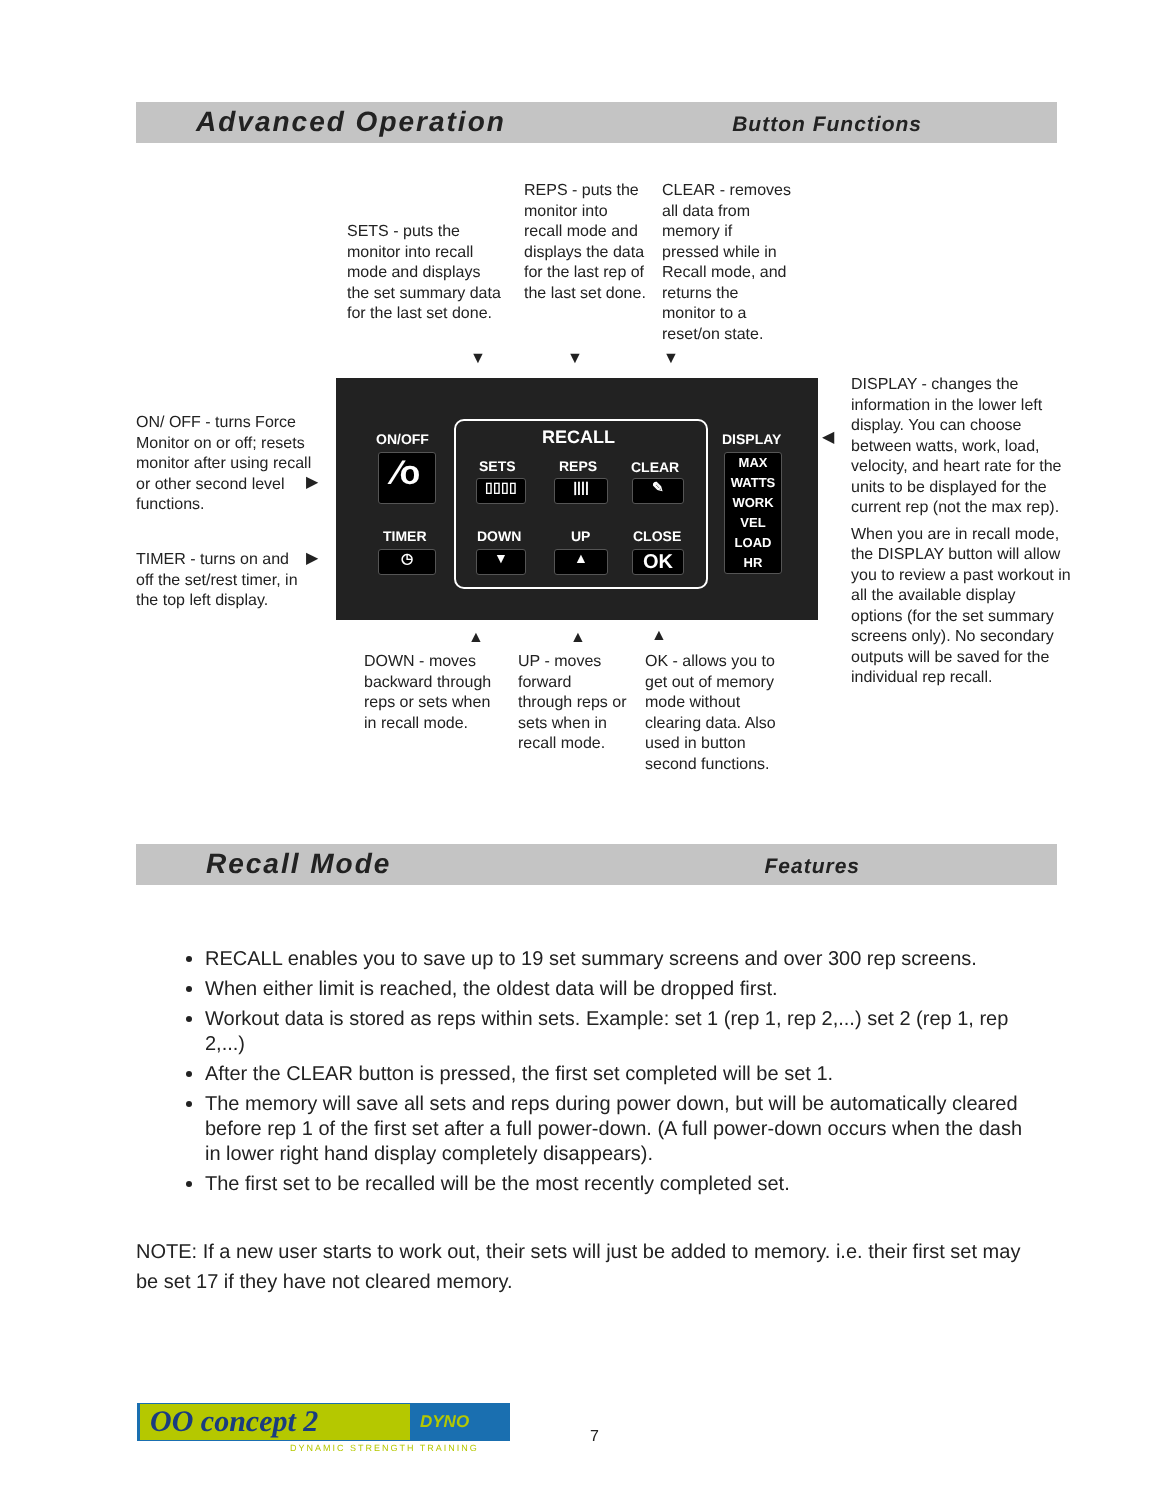Advanced Operation Button Functions
SETS - puts the monitor into recall mode and displays the set summary data for the last set done.
REPS - puts the monitor into recall mode and displays the data for the last rep of the last set done.
CLEAR - removes all data from memory if pressed while in Recall mode, and returns the monitor to a reset/on state.
▼ ▼ ▼
ON/ OFF - turns Force Monitor on or off; resets monitor after using recall or other second level functions.
TIMER - turns on and off the set/rest timer, in the top left display.
DISPLAY - changes the information in the lower left display. You can choose between watts, work, load, velocity, and heart rate for the units to be displayed for the current rep (not the max rep).
When you are in recall mode, the DISPLAY button will allow you to review a past workout in all the available display options (for the set summary screens only). No secondary outputs will be saved for the individual rep recall.
ON/OFF
⁄o
TIMER
◷
RECALL
SETS REPS CLEAR
▯▯▯▯ |||| ✎
DOWN UP CLOSE
▼ ▲ OK
DISPLAY
MAX
WATTS
WORK
VEL
LOAD
HR
▶
▶
◀
▲ ▲ ▲
DOWN - moves backward through reps or sets when in recall mode.
UP - moves forward through reps or sets when in recall mode.
OK - allows you to get out of memory mode without clearing data. Also used in button second functions.
Recall Mode Features
RECALL enables you to save up to 19 set summary screens and over 300 rep screens.
When either limit is reached, the oldest data will be dropped first.
Workout data is stored as reps within sets. Example: set 1 (rep 1, rep 2,...) set 2 (rep 1, rep 2,...)
After the CLEAR button is pressed, the first set completed will be set 1.
The memory will save all sets and reps during power down, but will be automatically cleared before rep 1 of the first set after a full power-down. (A full power-down occurs when the dash in lower right hand display completely disappears).
The first set to be recalled will be the most recently completed set.
NOTE: If a new user starts to work out, their sets will just be added to memory. i.e. their first set may be set 17 if they have not cleared memory.
OO concept 2 DYNO
DYNAMIC STRENGTH TRAINING
7